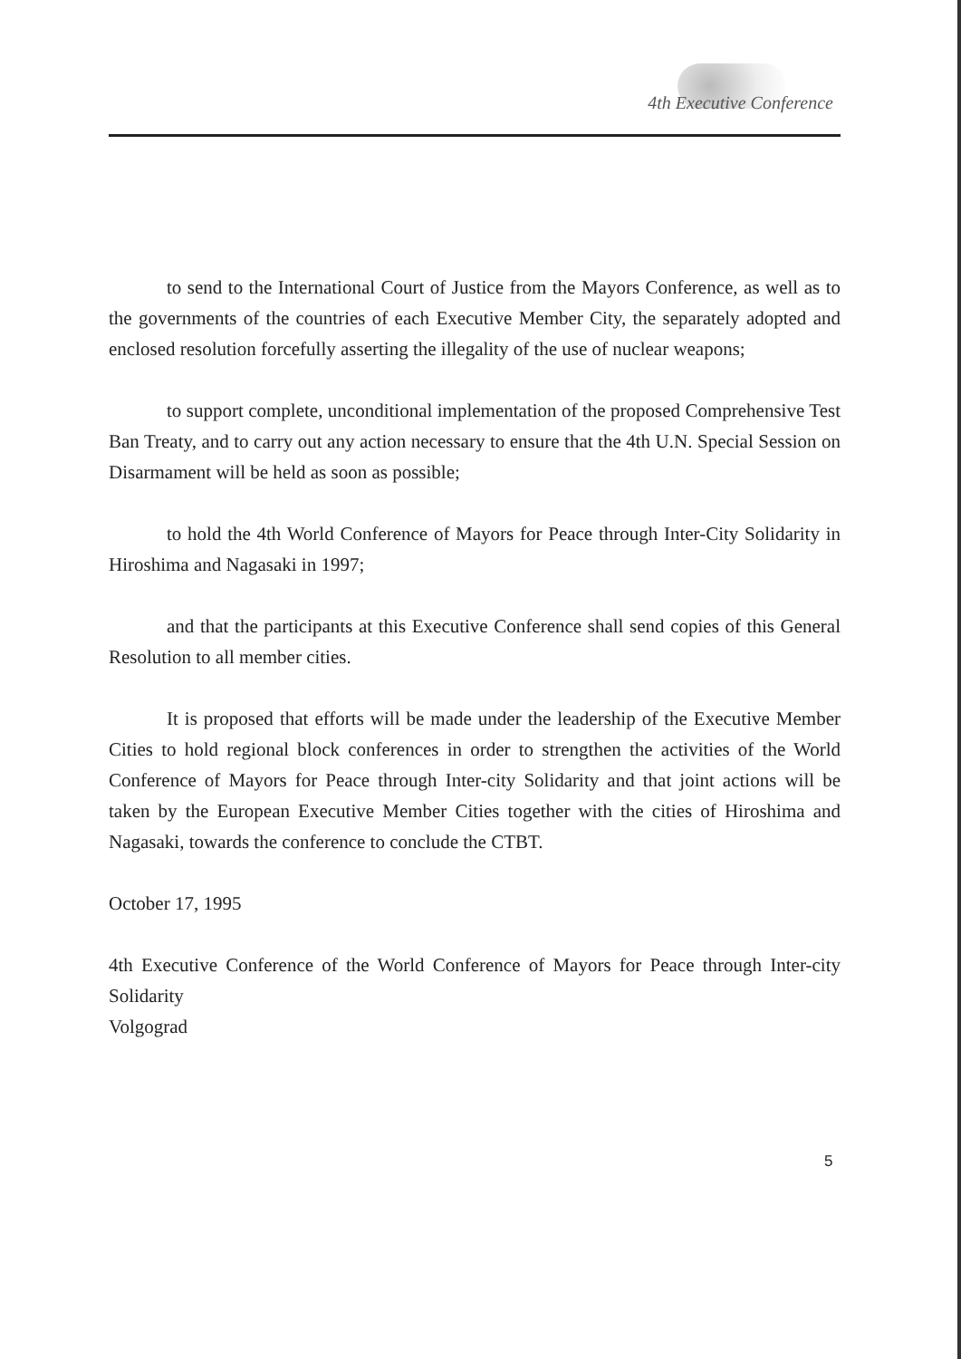4th Executive Conference
to send to the International Court of Justice from the Mayors Conference, as well as to the governments of the countries of each Executive Member City, the separately adopted and enclosed resolution forcefully asserting the illegality of the use of nuclear weapons;
to support complete, unconditional implementation of the proposed Comprehensive Test Ban Treaty, and to carry out any action necessary to ensure that the 4th U.N. Special Session on Disarmament will be held as soon as possible;
to hold the 4th World Conference of Mayors for Peace through Inter-City Solidarity in Hiroshima and Nagasaki in 1997;
and that the participants at this Executive Conference shall send copies of this General Resolution to all member cities.
It is proposed that efforts will be made under the leadership of the Executive Member Cities to hold regional block conferences in order to strengthen the activities of the World Conference of Mayors for Peace through Inter-city Solidarity and that joint actions will be taken by the European Executive Member Cities together with the cities of Hiroshima and Nagasaki, towards the conference to conclude the CTBT.
October 17, 1995
4th Executive Conference of the World Conference of Mayors for Peace through Inter-city Solidarity
Volgograd
5